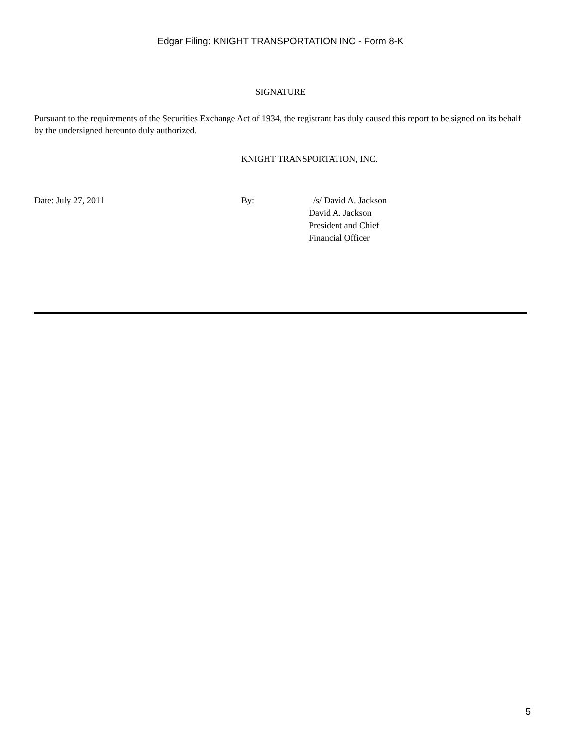Edgar Filing: KNIGHT TRANSPORTATION INC - Form 8-K
SIGNATURE
Pursuant to the requirements of the Securities Exchange Act of 1934, the registrant has duly caused this report to be signed on its behalf by the undersigned hereunto duly authorized.
KNIGHT TRANSPORTATION, INC.
| Date: July 27, 2011 | By: | /s/ David A. Jackson David A. Jackson President and Chief Financial Officer |
5